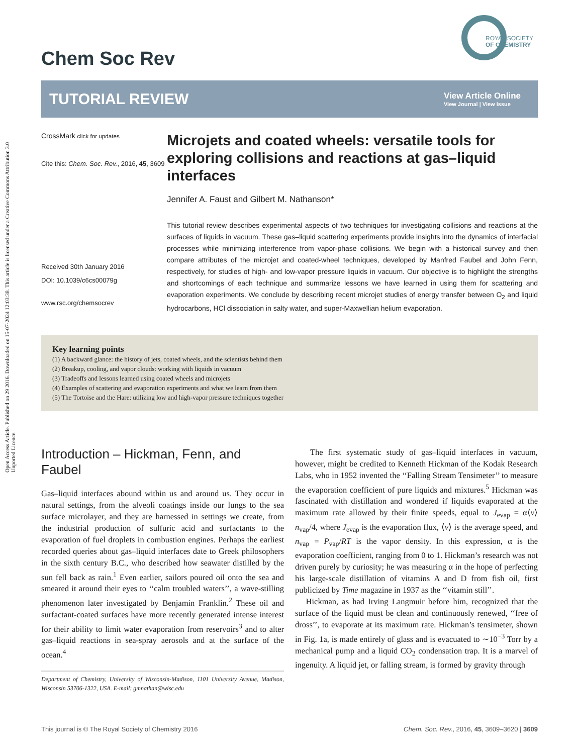Open Access Article. Published on 29 2016. Downloaded on 15-07-2024 12:03:38. This article is licensed under a Creative Commons Attribution 3.0 Unported Licence.
ROYAL SOCIETY
OF CHEMISTRY
Chem Soc Rev
TUTORIAL REVIEW
View Article Online
View Journal | View Issue
CrossMark click for updates
Cite this: Chem. Soc. Rev., 2016, 45, 3609
Received 30th January 2016
DOI: 10.1039/c6cs00079g
www.rsc.org/chemsocrev
Microjets and coated wheels: versatile tools for exploring collisions and reactions at gas–liquid interfaces
Jennifer A. Faust and Gilbert M. Nathanson*
This tutorial review describes experimental aspects of two techniques for investigating collisions and reactions at the surfaces of liquids in vacuum. These gas–liquid scattering experiments provide insights into the dynamics of interfacial processes while minimizing interference from vapor-phase collisions. We begin with a historical survey and then compare attributes of the microjet and coated-wheel techniques, developed by Manfred Faubel and John Fenn, respectively, for studies of high- and low-vapor pressure liquids in vacuum. Our objective is to highlight the strengths and shortcomings of each technique and summarize lessons we have learned in using them for scattering and evaporation experiments. We conclude by describing recent microjet studies of energy transfer between O<sub>2</sub> and liquid hydrocarbons, HCl dissociation in salty water, and super-Maxwellian helium evaporation.
Key learning points
(1) A backward glance: the history of jets, coated wheels, and the scientists behind them
(2) Breakup, cooling, and vapor clouds: working with liquids in vacuum
(3) Tradeoffs and lessons learned using coated wheels and microjets
(4) Examples of scattering and evaporation experiments and what we learn from them
(5) The Tortoise and the Hare: utilizing low and high-vapor pressure techniques together
Introduction – Hickman, Fenn, and Faubel
Gas–liquid interfaces abound within us and around us. They occur in natural settings, from the alveoli coatings inside our lungs to the sea surface microlayer, and they are harnessed in settings we create, from the industrial production of sulfuric acid and surfactants to the evaporation of fuel droplets in combustion engines. Perhaps the earliest recorded queries about gas–liquid interfaces date to Greek philosophers in the sixth century B.C., who described how seawater distilled by the sun fell back as rain.<sup>1</sup> Even earlier, sailors poured oil onto the sea and smeared it around their eyes to ‘‘calm troubled waters’’, a wave-stilling phenomenon later investigated by Benjamin Franklin.<sup>2</sup> These oil and surfactant-coated surfaces have more recently generated intense interest for their ability to limit water evaporation from reservoirs<sup>3</sup> and to alter gas–liquid reactions in sea-spray aerosols and at the surface of the ocean.<sup>4</sup>
Department of Chemistry, University of Wisconsin-Madison, 1101 University Avenue, Madison, Wisconsin 53706-1322, USA. E-mail: gmnathan@wisc.edu
The first systematic study of gas–liquid interfaces in vacuum, however, might be credited to Kenneth Hickman of the Kodak Research Labs, who in 1952 invented the ‘‘Falling Stream Tensimeter’’ to measure the evaporation coefficient of pure liquids and mixtures.<sup>5</sup> Hickman was fascinated with distillation and wondered if liquids evaporated at the maximum rate allowed by their finite speeds, equal to J<sub>evap</sub> = α⟨v⟩n<sub>vap</sub>/4, where J<sub>evap</sub> is the evaporation flux, ⟨v⟩ is the average speed, and n<sub>vap</sub> = P<sub>vap</sub>/RT is the vapor density. In this expression, α is the evaporation coefficient, ranging from 0 to 1. Hickman’s research was not driven purely by curiosity; he was measuring α in the hope of perfecting his large-scale distillation of vitamins A and D from fish oil, first publicized by Time magazine in 1937 as the ‘‘vitamin still’’.
Hickman, as had Irving Langmuir before him, recognized that the surface of the liquid must be clean and continuously renewed, ‘‘free of dross’’, to evaporate at its maximum rate. Hickman’s tensimeter, shown in Fig. 1a, is made entirely of glass and is evacuated to ∼10<sup>−3</sup> Torr by a mechanical pump and a liquid CO<sub>2</sub> condensation trap. It is a marvel of ingenuity. A liquid jet, or falling stream, is formed by gravity through
This journal is © The Royal Society of Chemistry 2016 Chem. Soc. Rev., 2016, 45, 3609–3620 | 3609